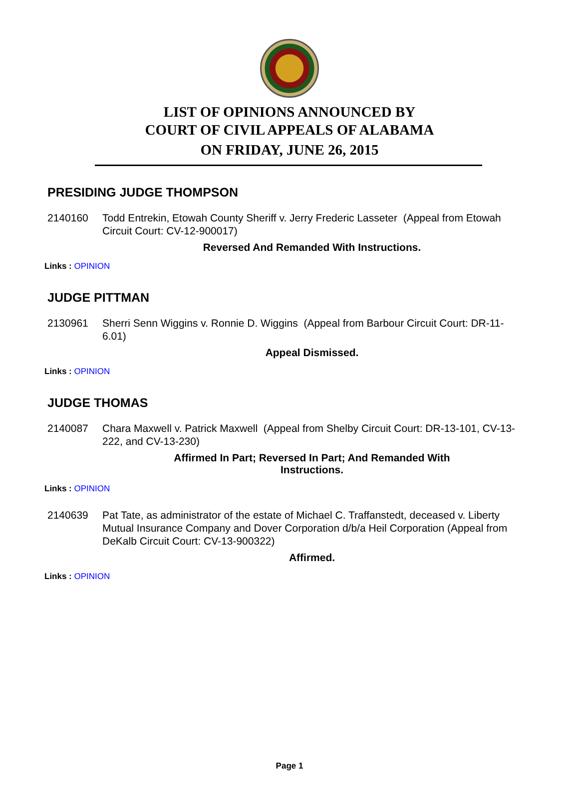LIST OF OPINIONS ANNOUNCED BY
COURT OF CIVIL APPEALS OF ALABAMA
ON FRIDAY, JUNE 26, 2015
PRESIDING JUDGE THOMPSON
2140160 Todd Entrekin, Etowah County Sheriff v. Jerry Frederic Lasseter (Appeal from Etowah Circuit Court: CV-12-900017)
Reversed And Remanded With Instructions.
Links : OPINION
JUDGE PITTMAN
2130961 Sherri Senn Wiggins v. Ronnie D. Wiggins (Appeal from Barbour Circuit Court: DR-11-6.01)
Appeal Dismissed.
Links : OPINION
JUDGE THOMAS
2140087 Chara Maxwell v. Patrick Maxwell (Appeal from Shelby Circuit Court: DR-13-101, CV-13-222, and CV-13-230)
Affirmed In Part; Reversed In Part; And Remanded With Instructions.
Links : OPINION
2140639 Pat Tate, as administrator of the estate of Michael C. Traffanstedt, deceased v. Liberty Mutual Insurance Company and Dover Corporation d/b/a Heil Corporation (Appeal from DeKalb Circuit Court: CV-13-900322)
Affirmed.
Links : OPINION
Page 1